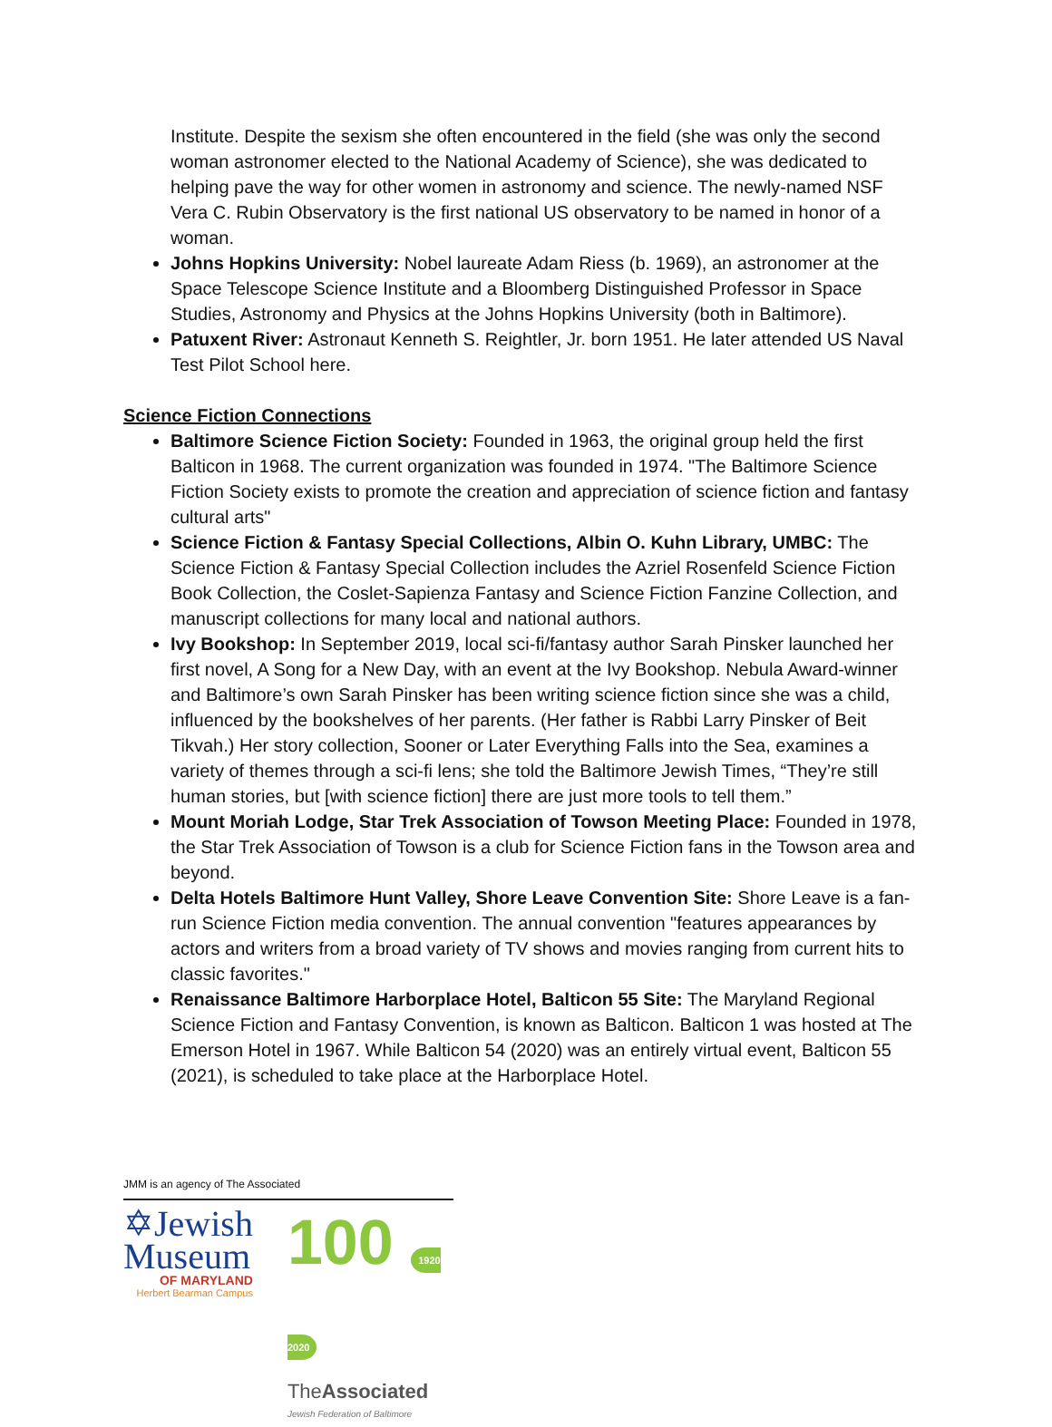Institute. Despite the sexism she often encountered in the field (she was only the second woman astronomer elected to the National Academy of Science), she was dedicated to helping pave the way for other women in astronomy and science. The newly-named NSF Vera C. Rubin Observatory is the first national US observatory to be named in honor of a woman.
Johns Hopkins University: Nobel laureate Adam Riess (b. 1969), an astronomer at the Space Telescope Science Institute and a Bloomberg Distinguished Professor in Space Studies, Astronomy and Physics at the Johns Hopkins University (both in Baltimore).
Patuxent River: Astronaut Kenneth S. Reightler, Jr. born 1951. He later attended US Naval Test Pilot School here.
Science Fiction Connections
Baltimore Science Fiction Society: Founded in 1963, the original group held the first Balticon in 1968. The current organization was founded in 1974. "The Baltimore Science Fiction Society exists to promote the creation and appreciation of science fiction and fantasy cultural arts"
Science Fiction & Fantasy Special Collections, Albin O. Kuhn Library, UMBC: The Science Fiction & Fantasy Special Collection includes the Azriel Rosenfeld Science Fiction Book Collection, the Coslet-Sapienza Fantasy and Science Fiction Fanzine Collection, and manuscript collections for many local and national authors.
Ivy Bookshop: In September 2019, local sci-fi/fantasy author Sarah Pinsker launched her first novel, A Song for a New Day, with an event at the Ivy Bookshop. Nebula Award-winner and Baltimore’s own Sarah Pinsker has been writing science fiction since she was a child, influenced by the bookshelves of her parents. (Her father is Rabbi Larry Pinsker of Beit Tikvah.) Her story collection, Sooner or Later Everything Falls into the Sea, examines a variety of themes through a sci-fi lens; she told the Baltimore Jewish Times, “They’re still human stories, but [with science fiction] there are just more tools to tell them.”
Mount Moriah Lodge, Star Trek Association of Towson Meeting Place: Founded in 1978, the Star Trek Association of Towson is a club for Science Fiction fans in the Towson area and beyond.
Delta Hotels Baltimore Hunt Valley, Shore Leave Convention Site: Shore Leave is a fan-run Science Fiction media convention. The annual convention "features appearances by actors and writers from a broad variety of TV shows and movies ranging from current hits to classic favorites."
Renaissance Baltimore Harborplace Hotel, Balticon 55 Site: The Maryland Regional Science Fiction and Fantasy Convention, is known as Balticon. Balticon 1 was hosted at The Emerson Hotel in 1967. While Balticon 54 (2020) was an entirely virtual event, Balticon 55 (2021), is scheduled to take place at the Harborplace Hotel.
JMM is an agency of The Associated
✡Jewish
Museum
OF MARYLAND
Herbert Bearman Campus
100 1920 2020
TheAssociated
Jewish Federation of Baltimore